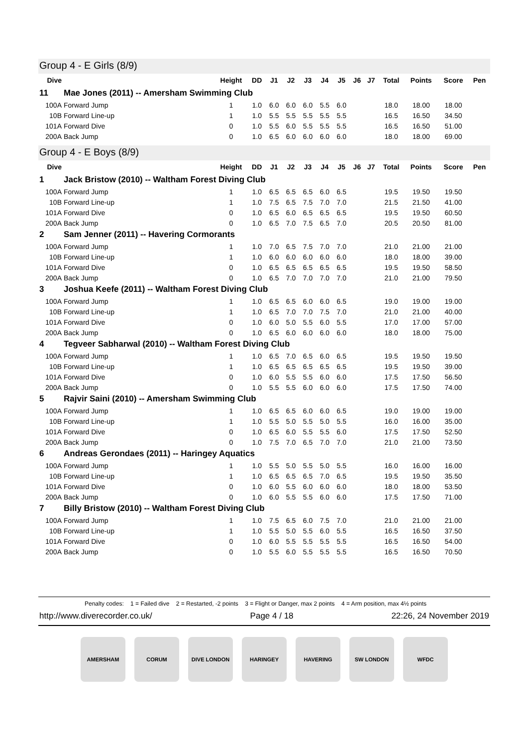Group 4 - E Girls (8/9)
| Dive | | Height | DD | J1 | J2 | J3 | J4 | J5 | J6 | J7 | Total | Points | Score | Pen |
| --- | --- | --- | --- | --- | --- | --- | --- | --- | --- | --- | --- | --- | --- | --- |
| 11 | Mae Jones (2011) -- Amersham Swimming Club | | | | | | | | | | | | | |
| 100A | Forward Jump | 1 | 1.0 | 6.0 | 6.0 | 6.0 | 5.5 | 6.0 | | | 18.0 | 18.00 | 18.00 | |
| 10B | Forward Line-up | 1 | 1.0 | 5.5 | 5.5 | 5.5 | 5.5 | 5.5 | | | 16.5 | 16.50 | 34.50 | |
| 101A | Forward Dive | 0 | 1.0 | 5.5 | 6.0 | 5.5 | 5.5 | 5.5 | | | 16.5 | 16.50 | 51.00 | |
| 200A | Back Jump | 0 | 1.0 | 6.5 | 6.0 | 6.0 | 6.0 | 6.0 | | | 18.0 | 18.00 | 69.00 | |
Group 4 - E Boys (8/9)
| Dive | | Height | DD | J1 | J2 | J3 | J4 | J5 | J6 | J7 | Total | Points | Score | Pen |
| --- | --- | --- | --- | --- | --- | --- | --- | --- | --- | --- | --- | --- | --- | --- |
| 1 | Jack Bristow (2010) -- Waltham Forest Diving Club | | | | | | | | | | | | | |
| 100A | Forward Jump | 1 | 1.0 | 6.5 | 6.5 | 6.5 | 6.0 | 6.5 | | | 19.5 | 19.50 | 19.50 | |
| 10B | Forward Line-up | 1 | 1.0 | 7.5 | 6.5 | 7.5 | 7.0 | 7.0 | | | 21.5 | 21.50 | 41.00 | |
| 101A | Forward Dive | 0 | 1.0 | 6.5 | 6.0 | 6.5 | 6.5 | 6.5 | | | 19.5 | 19.50 | 60.50 | |
| 200A | Back Jump | 0 | 1.0 | 6.5 | 7.0 | 7.5 | 6.5 | 7.0 | | | 20.5 | 20.50 | 81.00 | |
| 2 | Sam Jenner (2011) -- Havering Cormorants | | | | | | | | | | | | | |
| 100A | Forward Jump | 1 | 1.0 | 7.0 | 6.5 | 7.5 | 7.0 | 7.0 | | | 21.0 | 21.00 | 21.00 | |
| 10B | Forward Line-up | 1 | 1.0 | 6.0 | 6.0 | 6.0 | 6.0 | 6.0 | | | 18.0 | 18.00 | 39.00 | |
| 101A | Forward Dive | 0 | 1.0 | 6.5 | 6.5 | 6.5 | 6.5 | 6.5 | | | 19.5 | 19.50 | 58.50 | |
| 200A | Back Jump | 0 | 1.0 | 6.5 | 7.0 | 7.0 | 7.0 | 7.0 | | | 21.0 | 21.00 | 79.50 | |
| 3 | Joshua Keefe (2011) -- Waltham Forest Diving Club | | | | | | | | | | | | | |
| 100A | Forward Jump | 1 | 1.0 | 6.5 | 6.5 | 6.0 | 6.0 | 6.5 | | | 19.0 | 19.00 | 19.00 | |
| 10B | Forward Line-up | 1 | 1.0 | 6.5 | 7.0 | 7.0 | 7.5 | 7.0 | | | 21.0 | 21.00 | 40.00 | |
| 101A | Forward Dive | 0 | 1.0 | 6.0 | 5.0 | 5.5 | 6.0 | 5.5 | | | 17.0 | 17.00 | 57.00 | |
| 200A | Back Jump | 0 | 1.0 | 6.5 | 6.0 | 6.0 | 6.0 | 6.0 | | | 18.0 | 18.00 | 75.00 | |
| 4 | Tegveer Sabharwal (2010) -- Waltham Forest Diving Club | | | | | | | | | | | | | |
| 100A | Forward Jump | 1 | 1.0 | 6.5 | 7.0 | 6.5 | 6.0 | 6.5 | | | 19.5 | 19.50 | 19.50 | |
| 10B | Forward Line-up | 1 | 1.0 | 6.5 | 6.5 | 6.5 | 6.5 | 6.5 | | | 19.5 | 19.50 | 39.00 | |
| 101A | Forward Dive | 0 | 1.0 | 6.0 | 5.5 | 5.5 | 6.0 | 6.0 | | | 17.5 | 17.50 | 56.50 | |
| 200A | Back Jump | 0 | 1.0 | 5.5 | 5.5 | 6.0 | 6.0 | 6.0 | | | 17.5 | 17.50 | 74.00 | |
| 5 | Rajvir Saini (2010) -- Amersham Swimming Club | | | | | | | | | | | | | |
| 100A | Forward Jump | 1 | 1.0 | 6.5 | 6.5 | 6.0 | 6.0 | 6.5 | | | 19.0 | 19.00 | 19.00 | |
| 10B | Forward Line-up | 1 | 1.0 | 5.5 | 5.0 | 5.5 | 5.0 | 5.5 | | | 16.0 | 16.00 | 35.00 | |
| 101A | Forward Dive | 0 | 1.0 | 6.5 | 6.0 | 5.5 | 5.5 | 6.0 | | | 17.5 | 17.50 | 52.50 | |
| 200A | Back Jump | 0 | 1.0 | 7.5 | 7.0 | 6.5 | 7.0 | 7.0 | | | 21.0 | 21.00 | 73.50 | |
| 6 | Andreas Gerondaes (2011) -- Haringey Aquatics | | | | | | | | | | | | | |
| 100A | Forward Jump | 1 | 1.0 | 5.5 | 5.0 | 5.5 | 5.0 | 5.5 | | | 16.0 | 16.00 | 16.00 | |
| 10B | Forward Line-up | 1 | 1.0 | 6.5 | 6.5 | 6.5 | 7.0 | 6.5 | | | 19.5 | 19.50 | 35.50 | |
| 101A | Forward Dive | 0 | 1.0 | 6.0 | 5.5 | 6.0 | 6.0 | 6.0 | | | 18.0 | 18.00 | 53.50 | |
| 200A | Back Jump | 0 | 1.0 | 6.0 | 5.5 | 5.5 | 6.0 | 6.0 | | | 17.5 | 17.50 | 71.00 | |
| 7 | Billy Bristow (2010) -- Waltham Forest Diving Club | | | | | | | | | | | | | |
| 100A | Forward Jump | 1 | 1.0 | 7.5 | 6.5 | 6.0 | 7.5 | 7.0 | | | 21.0 | 21.00 | 21.00 | |
| 10B | Forward Line-up | 1 | 1.0 | 5.5 | 5.0 | 5.5 | 6.0 | 5.5 | | | 16.5 | 16.50 | 37.50 | |
| 101A | Forward Dive | 0 | 1.0 | 6.0 | 5.5 | 5.5 | 5.5 | 5.5 | | | 16.5 | 16.50 | 54.00 | |
| 200A | Back Jump | 0 | 1.0 | 5.5 | 6.0 | 5.5 | 5.5 | 5.5 | | | 16.5 | 16.50 | 70.50 | |
Penalty codes: 1 = Failed dive 2 = Restarted, -2 points 3 = Flight or Danger, max 2 points 4 = Arm position, max 4½ points
http://www.diverecorder.co.uk/ Page 4 / 18 22:26, 24 November 2019
AMERSHAM CORUM DIVE LONDON HARINGEY HAVERING SW LONDON WFDC